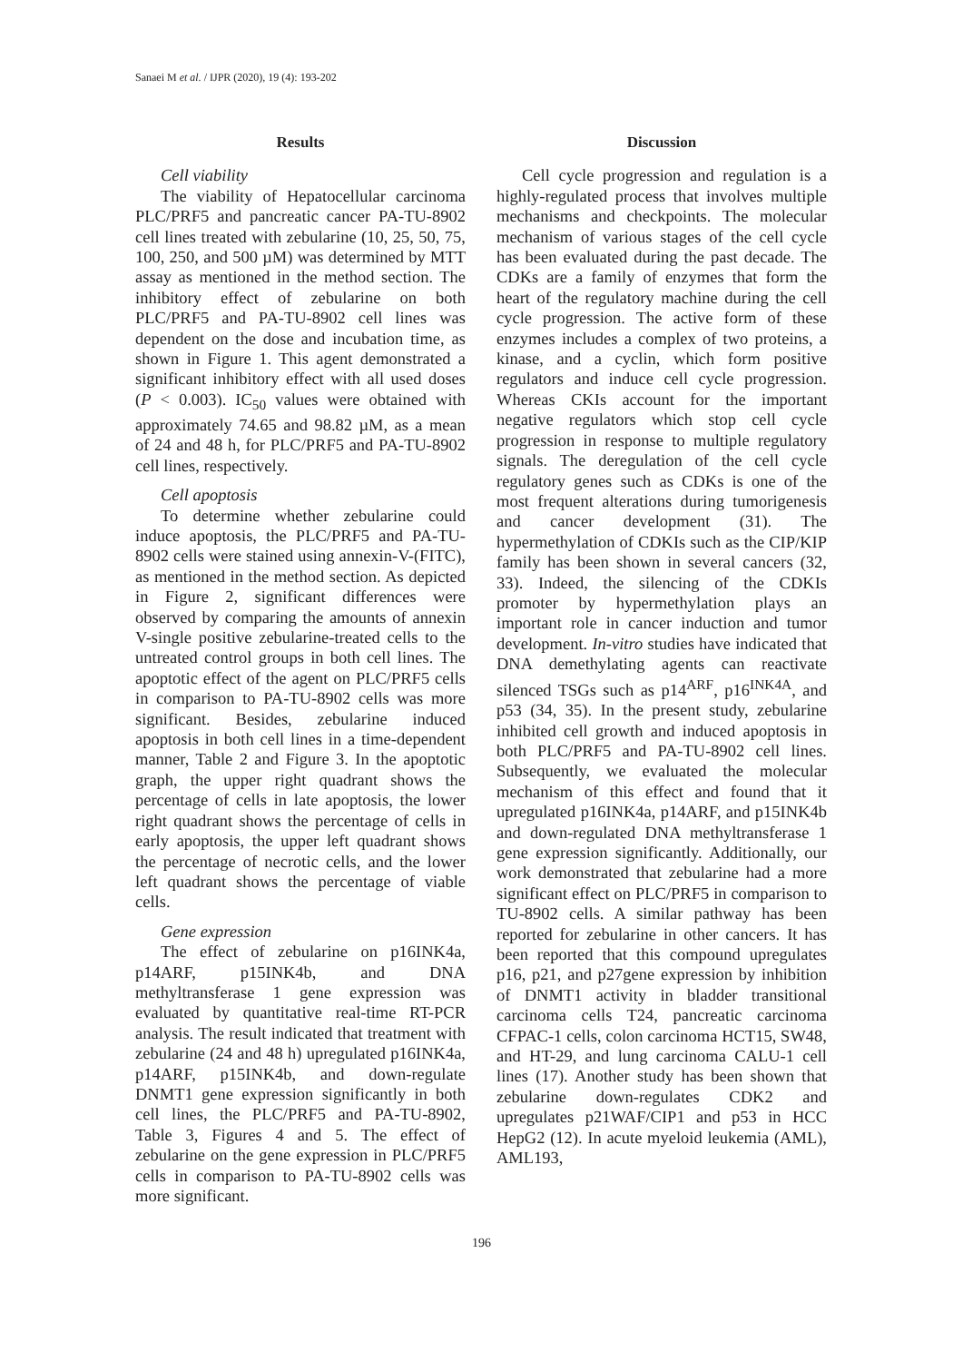Sanaei M et al. / IJPR (2020), 19 (4): 193-202
Results
Cell viability
The viability of Hepatocellular carcinoma PLC/PRF5 and pancreatic cancer PA-TU-8902 cell lines treated with zebularine (10, 25, 50, 75, 100, 250, and 500 µM) was determined by MTT assay as mentioned in the method section. The inhibitory effect of zebularine on both PLC/PRF5 and PA-TU-8902 cell lines was dependent on the dose and incubation time, as shown in Figure 1. This agent demonstrated a significant inhibitory effect with all used doses (P < 0.003). IC<sub>50</sub> values were obtained with approximately 74.65 and 98.82 µM, as a mean of 24 and 48 h, for PLC/PRF5 and PA-TU-8902 cell lines, respectively.
Cell apoptosis
To determine whether zebularine could induce apoptosis, the PLC/PRF5 and PA-TU-8902 cells were stained using annexin-V-(FITC), as mentioned in the method section. As depicted in Figure 2, significant differences were observed by comparing the amounts of annexin V-single positive zebularine-treated cells to the untreated control groups in both cell lines. The apoptotic effect of the agent on PLC/PRF5 cells in comparison to PA-TU-8902 cells was more significant. Besides, zebularine induced apoptosis in both cell lines in a time-dependent manner, Table 2 and Figure 3. In the apoptotic graph, the upper right quadrant shows the percentage of cells in late apoptosis, the lower right quadrant shows the percentage of cells in early apoptosis, the upper left quadrant shows the percentage of necrotic cells, and the lower left quadrant shows the percentage of viable cells.
Gene expression
The effect of zebularine on p16INK4a, p14ARF, p15INK4b, and DNA methyltransferase 1 gene expression was evaluated by quantitative real-time RT-PCR analysis. The result indicated that treatment with zebularine (24 and 48 h) upregulated p16INK4a, p14ARF, p15INK4b, and down-regulate DNMT1 gene expression significantly in both cell lines, the PLC/PRF5 and PA-TU-8902, Table 3, Figures 4 and 5. The effect of zebularine on the gene expression in PLC/PRF5 cells in comparison to PA-TU-8902 cells was more significant.
Discussion
Cell cycle progression and regulation is a highly-regulated process that involves multiple mechanisms and checkpoints. The molecular mechanism of various stages of the cell cycle has been evaluated during the past decade. The CDKs are a family of enzymes that form the heart of the regulatory machine during the cell cycle progression. The active form of these enzymes includes a complex of two proteins, a kinase, and a cyclin, which form positive regulators and induce cell cycle progression. Whereas CKIs account for the important negative regulators which stop cell cycle progression in response to multiple regulatory signals. The deregulation of the cell cycle regulatory genes such as CDKs is one of the most frequent alterations during tumorigenesis and cancer development (31). The hypermethylation of CDKIs such as the CIP/KIP family has been shown in several cancers (32, 33). Indeed, the silencing of the CDKIs promoter by hypermethylation plays an important role in cancer induction and tumor development. In-vitro studies have indicated that DNA demethylating agents can reactivate silenced TSGs such as p14<sup>ARF</sup>, p16<sup>INK4A</sup>, and p53 (34, 35). In the present study, zebularine inhibited cell growth and induced apoptosis in both PLC/PRF5 and PA-TU-8902 cell lines. Subsequently, we evaluated the molecular mechanism of this effect and found that it upregulated p16INK4a, p14ARF, and p15INK4b and down-regulated DNA methyltransferase 1 gene expression significantly. Additionally, our work demonstrated that zebularine had a more significant effect on PLC/PRF5 in comparison to TU-8902 cells. A similar pathway has been reported for zebularine in other cancers. It has been reported that this compound upregulates p16, p21, and p27gene expression by inhibition of DNMT1 activity in bladder transitional carcinoma cells T24, pancreatic carcinoma CFPAC-1 cells, colon carcinoma HCT15, SW48, and HT-29, and lung carcinoma CALU-1 cell lines (17). Another study has been shown that zebularine down-regulates CDK2 and upregulates p21WAF/CIP1 and p53 in HCC HepG2 (12). In acute myeloid leukemia (AML), AML193,
196